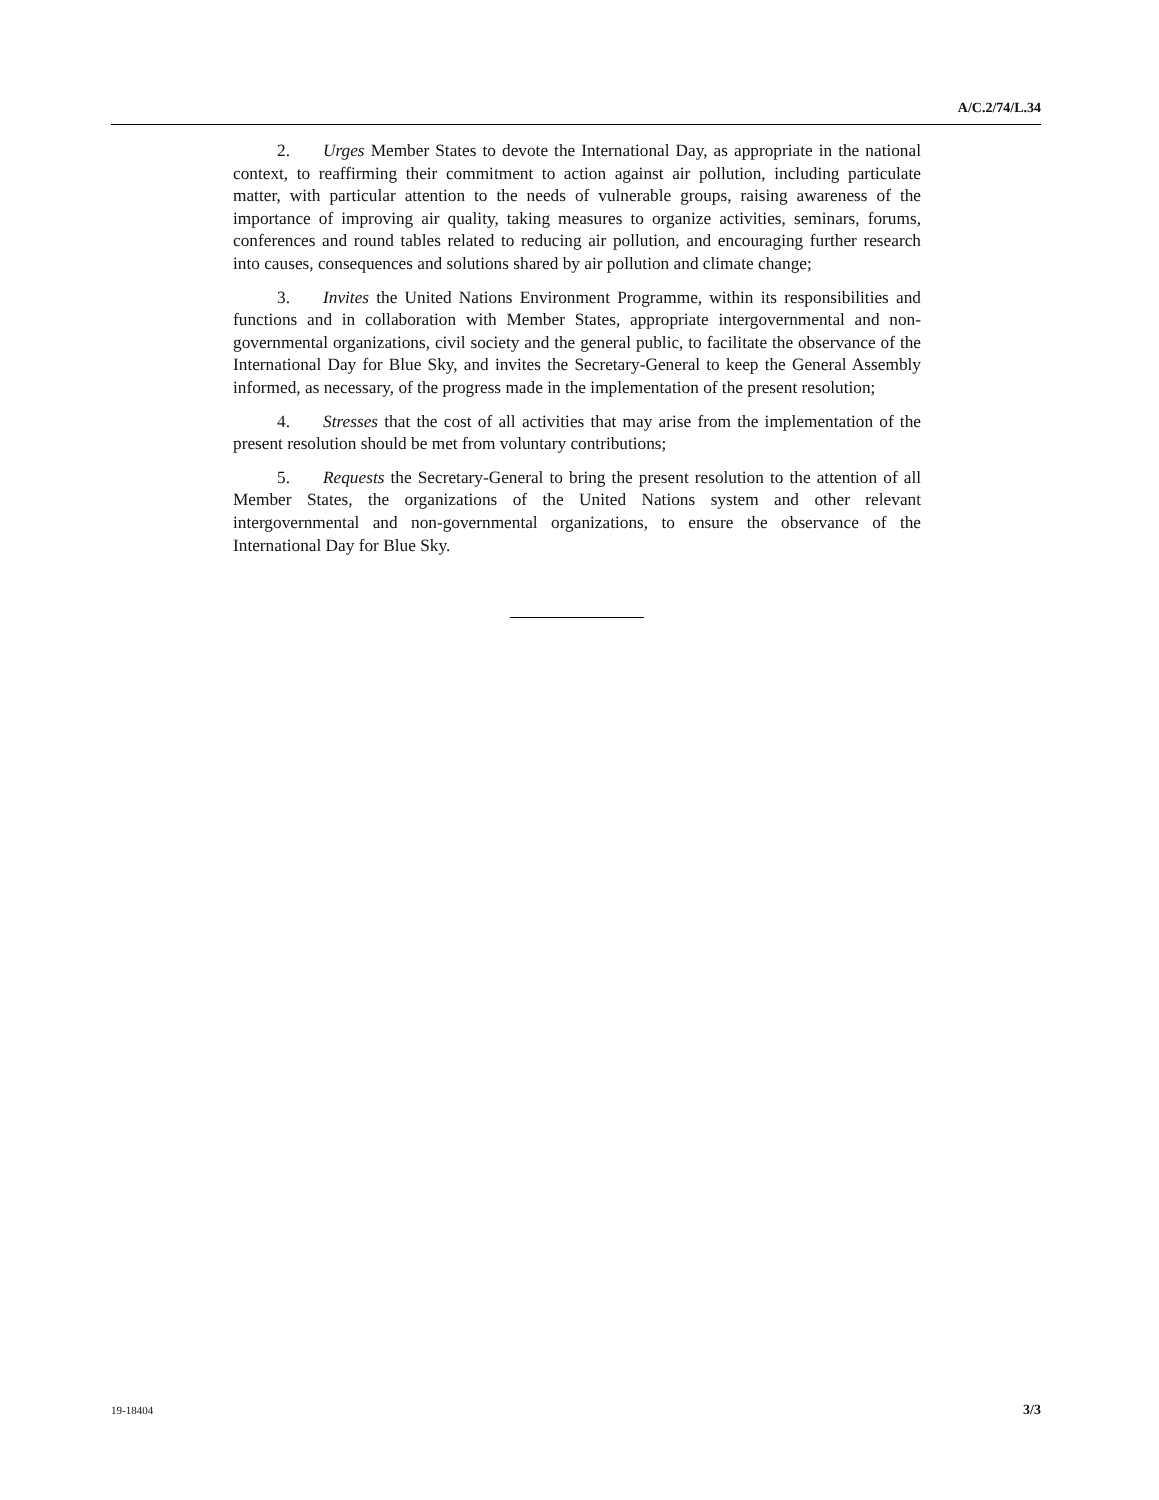A/C.2/74/L.34
2. Urges Member States to devote the International Day, as appropriate in the national context, to reaffirming their commitment to action against air pollution, including particulate matter, with particular attention to the needs of vulnerable groups, raising awareness of the importance of improving air quality, taking measures to organize activities, seminars, forums, conferences and round tables related to reducing air pollution, and encouraging further research into causes, consequences and solutions shared by air pollution and climate change;
3. Invites the United Nations Environment Programme, within its responsibilities and functions and in collaboration with Member States, appropriate intergovernmental and non-governmental organizations, civil society and the general public, to facilitate the observance of the International Day for Blue Sky, and invites the Secretary-General to keep the General Assembly informed, as necessary, of the progress made in the implementation of the present resolution;
4. Stresses that the cost of all activities that may arise from the implementation of the present resolution should be met from voluntary contributions;
5. Requests the Secretary-General to bring the present resolution to the attention of all Member States, the organizations of the United Nations system and other relevant intergovernmental and non-governmental organizations, to ensure the observance of the International Day for Blue Sky.
19-18404 3/3